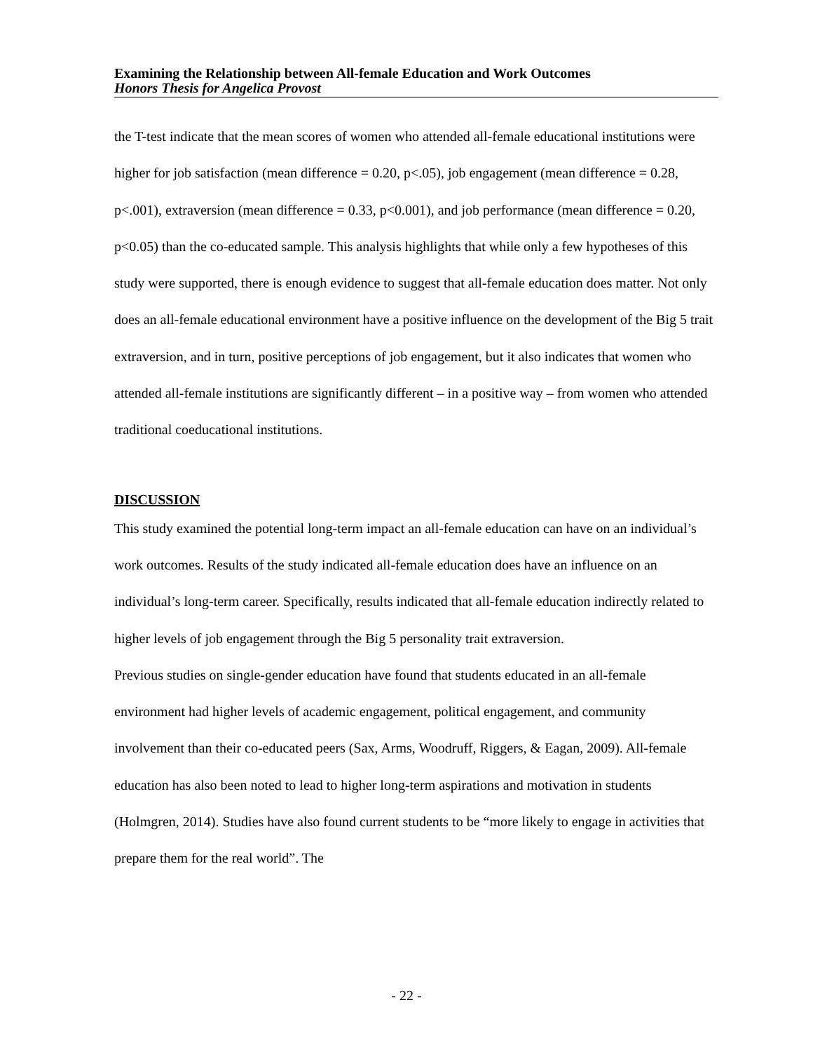Examining the Relationship between All-female Education and Work Outcomes
Honors Thesis for Angelica Provost
the T-test indicate that the mean scores of women who attended all-female educational institutions were higher for job satisfaction (mean difference = 0.20, p<.05), job engagement (mean difference = 0.28, p<.001), extraversion (mean difference = 0.33, p<0.001), and job performance (mean difference = 0.20, p<0.05) than the co-educated sample. This analysis highlights that while only a few hypotheses of this study were supported, there is enough evidence to suggest that all-female education does matter. Not only does an all-female educational environment have a positive influence on the development of the Big 5 trait extraversion, and in turn, positive perceptions of job engagement, but it also indicates that women who attended all-female institutions are significantly different – in a positive way – from women who attended traditional coeducational institutions.
DISCUSSION
This study examined the potential long-term impact an all-female education can have on an individual’s work outcomes. Results of the study indicated all-female education does have an influence on an individual’s long-term career. Specifically, results indicated that all-female education indirectly related to higher levels of job engagement through the Big 5 personality trait extraversion.
Previous studies on single-gender education have found that students educated in an all-female environment had higher levels of academic engagement, political engagement, and community involvement than their co-educated peers (Sax, Arms, Woodruff, Riggers, & Eagan, 2009). All-female education has also been noted to lead to higher long-term aspirations and motivation in students (Holmgren, 2014). Studies have also found current students to be “more likely to engage in activities that prepare them for the real world”. The
- 22 -